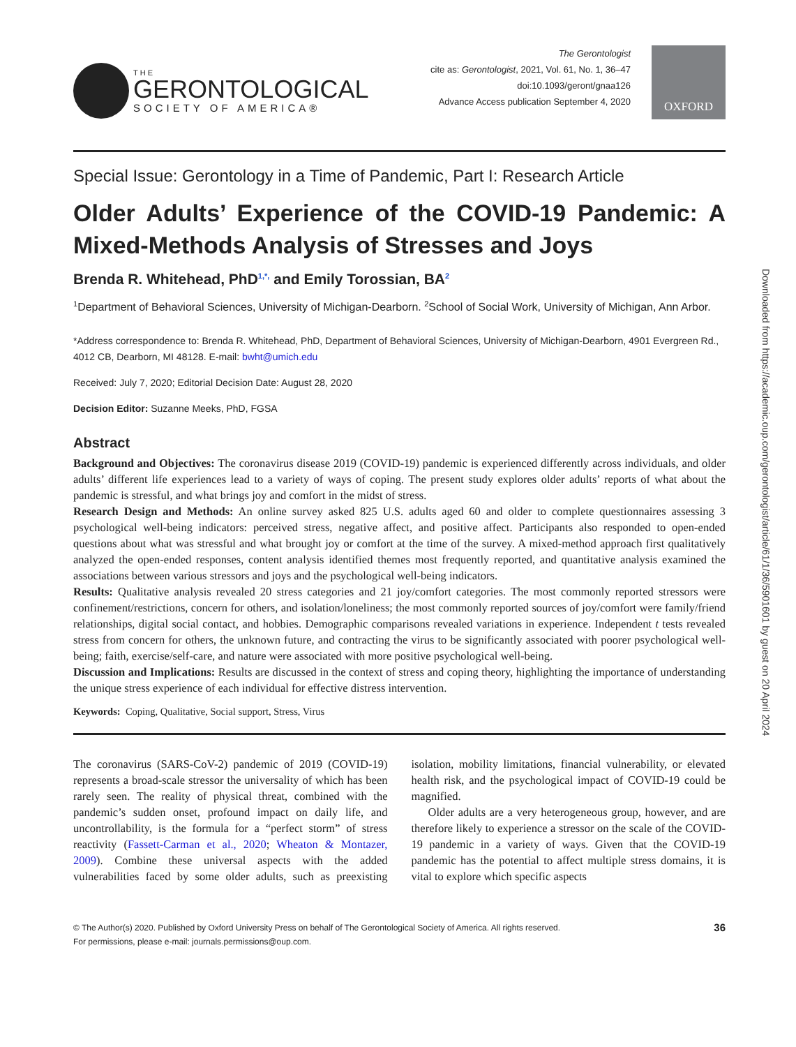THE
GERONTOLOGICAL
SOCIETY OF AMERICA®
The Gerontologist
cite as: Gerontologist, 2021, Vol. 61, No. 1, 36–47
doi:10.1093/geront/gnaa126
Advance Access publication September 4, 2020
OXFORD
Special Issue: Gerontology in a Time of Pandemic, Part I: Research Article
Older Adults’ Experience of the COVID-19 Pandemic: A Mixed-Methods Analysis of Stresses and Joys
Brenda R. Whitehead, PhD<sup>1,*,</sup> and Emily Torossian, BA<sup>2</sup>
<sup>1</sup> Department of Behavioral Sciences, University of Michigan-Dearborn. <sup>2</sup>School of Social Work, University of Michigan, Ann Arbor.
*Address correspondence to: Brenda R. Whitehead, PhD, Department of Behavioral Sciences, University of Michigan-Dearborn, 4901 Evergreen Rd., 4012 CB, Dearborn, MI 48128. E-mail: bwht@umich.edu
Received: July 7, 2020; Editorial Decision Date: August 28, 2020
Decision Editor: Suzanne Meeks, PhD, FGSA
Abstract
Background and Objectives: The coronavirus disease 2019 (COVID-19) pandemic is experienced differently across individuals, and older adults’ different life experiences lead to a variety of ways of coping. The present study explores older adults’ reports of what about the pandemic is stressful, and what brings joy and comfort in the midst of stress.
Research Design and Methods: An online survey asked 825 U.S. adults aged 60 and older to complete questionnaires assessing 3 psychological well-being indicators: perceived stress, negative affect, and positive affect. Participants also responded to open-ended questions about what was stressful and what brought joy or comfort at the time of the survey. A mixed-method approach first qualitatively analyzed the open-ended responses, content analysis identified themes most frequently reported, and quantitative analysis examined the associations between various stressors and joys and the psychological well-being indicators.
Results: Qualitative analysis revealed 20 stress categories and 21 joy/comfort categories. The most commonly reported stressors were confinement/restrictions, concern for others, and isolation/loneliness; the most commonly reported sources of joy/comfort were family/friend relationships, digital social contact, and hobbies. Demographic comparisons revealed variations in experience. Independent t tests revealed stress from concern for others, the unknown future, and contracting the virus to be significantly associated with poorer psychological well-being; faith, exercise/self-care, and nature were associated with more positive psychological well-being.
Discussion and Implications: Results are discussed in the context of stress and coping theory, highlighting the importance of understanding the unique stress experience of each individual for effective distress intervention.
Keywords: Coping, Qualitative, Social support, Stress, Virus
The coronavirus (SARS-CoV-2) pandemic of 2019 (COVID-19) represents a broad-scale stressor the universality of which has been rarely seen. The reality of physical threat, combined with the pandemic’s sudden onset, profound impact on daily life, and uncontrollability, is the formula for a “perfect storm” of stress reactivity (Fassett-Carman et al., 2020; Wheaton & Montazer, 2009). Combine these universal aspects with the added vulnerabilities faced by some older adults, such as preexisting isolation, mobility limitations, financial vulnerability, or elevated health risk, and the psychological impact of COVID-19 could be magnified.
Older adults are a very heterogeneous group, however, and are therefore likely to experience a stressor on the scale of the COVID-19 pandemic in a variety of ways. Given that the COVID-19 pandemic has the potential to affect multiple stress domains, it is vital to explore which specific aspects
© The Author(s) 2020. Published by Oxford University Press on behalf of The Gerontological Society of America. All rights reserved.
For permissions, please e-mail: journals.permissions@oup.com.
36
Downloaded from https://academic.oup.com/gerontologist/article/61/1/36/5901601 by guest on 20 April 2024